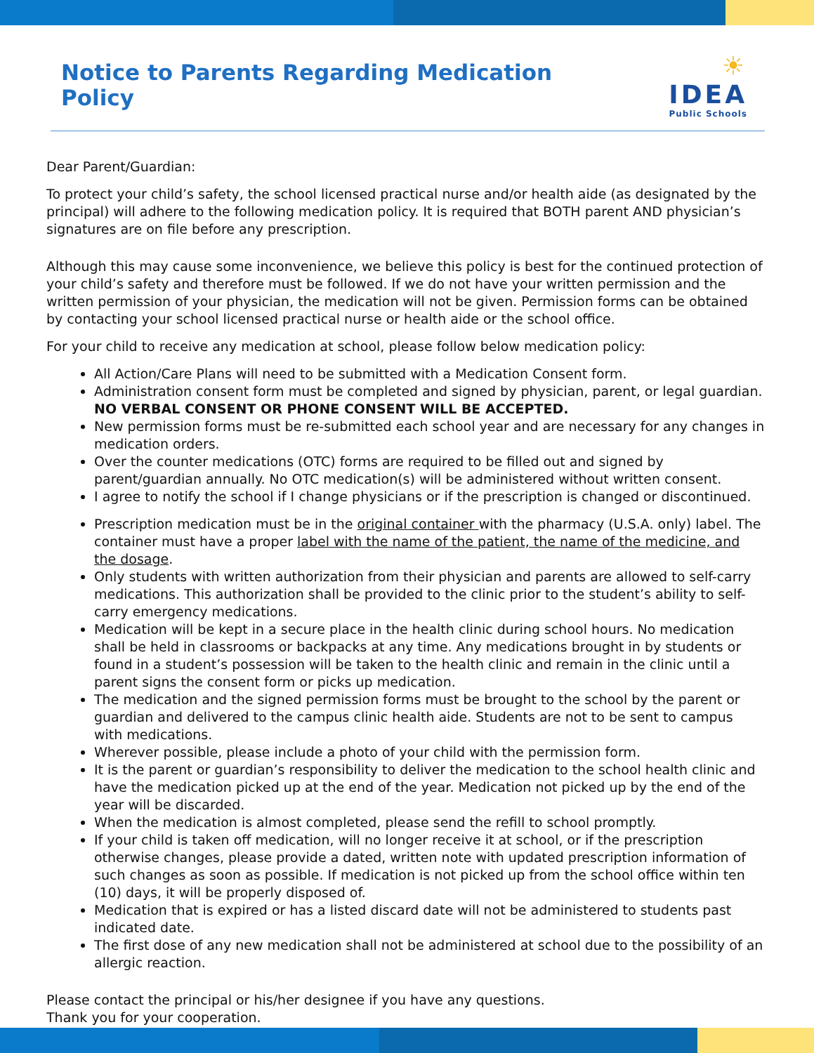Notice to Parents Regarding Medication Policy
☀ IDEA
Public Schools
Dear Parent/Guardian:
To protect your child’s safety, the school licensed practical nurse and/or health aide (as designated by the principal) will adhere to the following medication policy. It is required that BOTH parent AND physician’s signatures are on file before any prescription.
Although this may cause some inconvenience, we believe this policy is best for the continued protection of your child’s safety and therefore must be followed. If we do not have your written permission and the written permission of your physician, the medication will not be given. Permission forms can be obtained by contacting your school licensed practical nurse or health aide or the school office.
For your child to receive any medication at school, please follow below medication policy:
All Action/Care Plans will need to be submitted with a Medication Consent form.
Administration consent form must be completed and signed by physician, parent, or legal guardian. NO VERBAL CONSENT OR PHONE CONSENT WILL BE ACCEPTED.
New permission forms must be re-submitted each school year and are necessary for any changes in medication orders.
Over the counter medications (OTC) forms are required to be filled out and signed by parent/guardian annually. No OTC medication(s) will be administered without written consent.
I agree to notify the school if I change physicians or if the prescription is changed or discontinued.
Prescription medication must be in the original container with the pharmacy (U.S.A. only) label. The container must have a proper label with the name of the patient, the name of the medicine, and the dosage.
Only students with written authorization from their physician and parents are allowed to self-carry medications. This authorization shall be provided to the clinic prior to the student’s ability to self-carry emergency medications.
Medication will be kept in a secure place in the health clinic during school hours. No medication shall be held in classrooms or backpacks at any time. Any medications brought in by students or found in a student’s possession will be taken to the health clinic and remain in the clinic until a parent signs the consent form or picks up medication.
The medication and the signed permission forms must be brought to the school by the parent or guardian and delivered to the campus clinic health aide. Students are not to be sent to campus with medications.
Wherever possible, please include a photo of your child with the permission form.
It is the parent or guardian’s responsibility to deliver the medication to the school health clinic and have the medication picked up at the end of the year. Medication not picked up by the end of the year will be discarded.
When the medication is almost completed, please send the refill to school promptly.
If your child is taken off medication, will no longer receive it at school, or if the prescription otherwise changes, please provide a dated, written note with updated prescription information of such changes as soon as possible. If medication is not picked up from the school office within ten (10) days, it will be properly disposed of.
Medication that is expired or has a listed discard date will not be administered to students past indicated date.
The first dose of any new medication shall not be administered at school due to the possibility of an allergic reaction.
Please contact the principal or his/her designee if you have any questions.
Thank you for your cooperation.